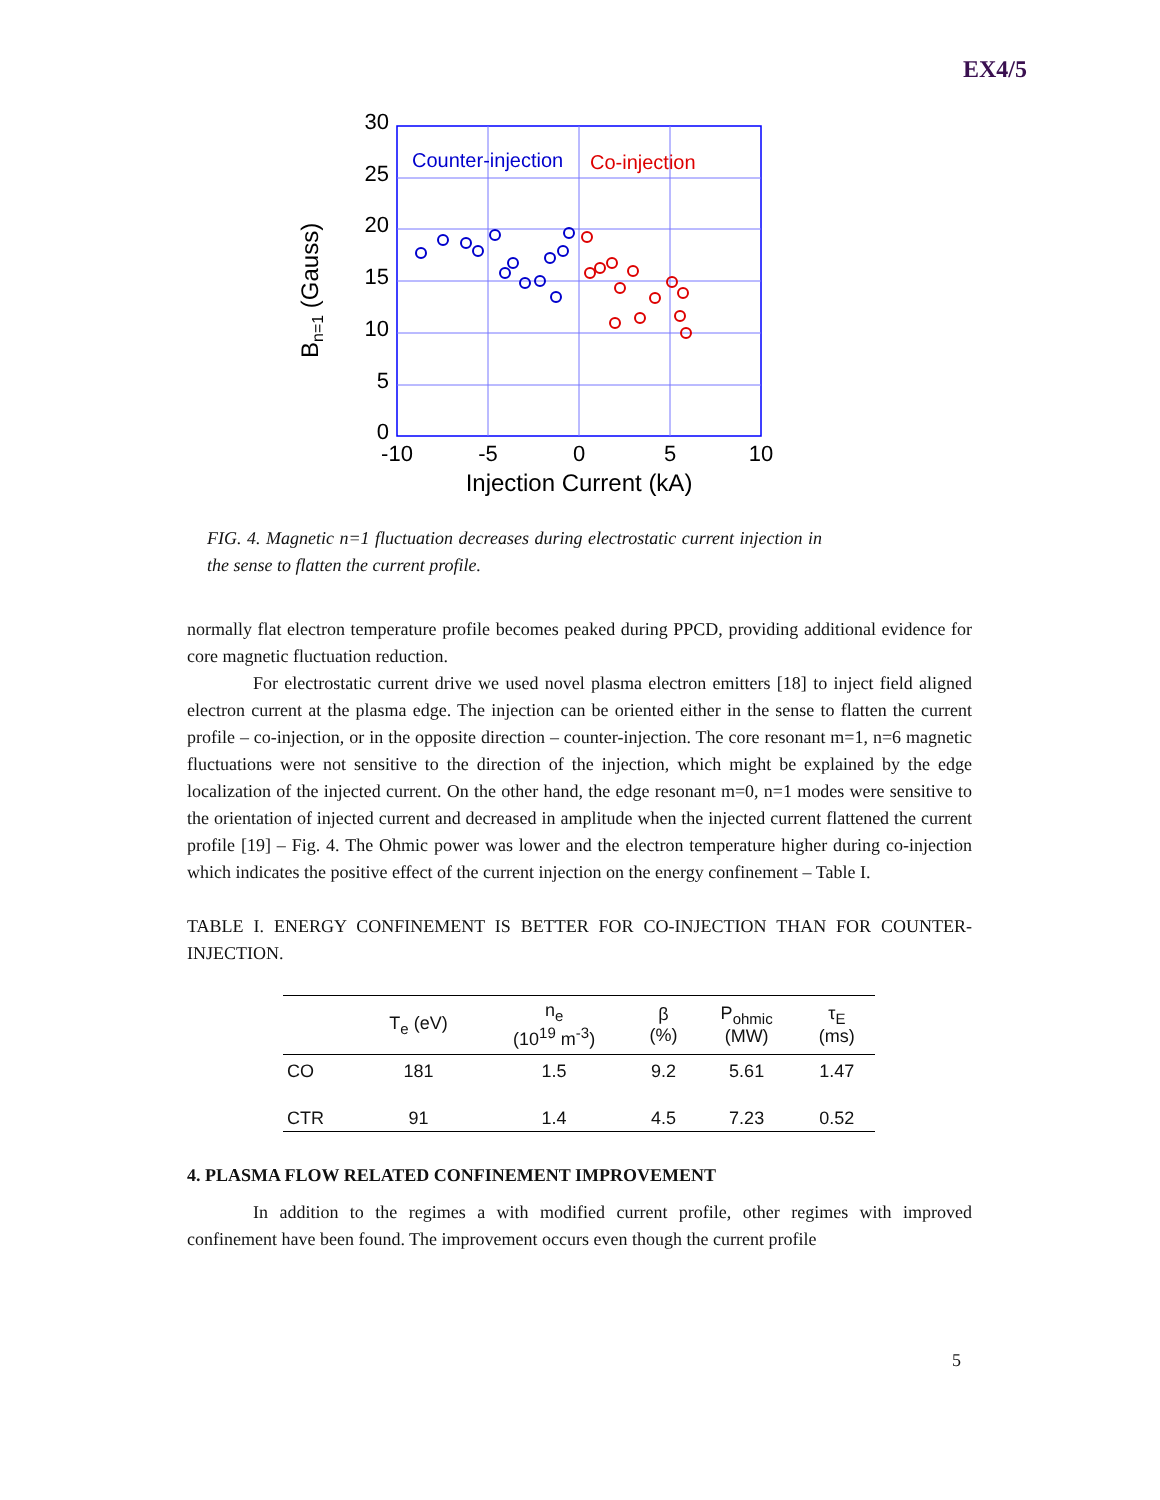EX4/5
30
25
20
15
10
5
0
-10
-5
0
5
10
Injection Current (kA)
Bn=1 (Gauss)
Counter-injection
Co-injection
FIG. 4. Magnetic n=1 fluctuation decreases during electrostatic current injection in the sense to flatten the current profile.
normally flat electron temperature profile becomes peaked during PPCD, providing additional evidence for core magnetic fluctuation reduction.
For electrostatic current drive we used novel plasma electron emitters [18] to inject field aligned electron current at the plasma edge. The injection can be oriented either in the sense to flatten the current profile – co-injection, or in the opposite direction – counter-injection. The core resonant m=1, n=6 magnetic fluctuations were not sensitive to the direction of the injection, which might be explained by the edge localization of the injected current. On the other hand, the edge resonant m=0, n=1 modes were sensitive to the orientation of injected current and decreased in amplitude when the injected current flattened the current profile [19] – Fig. 4. The Ohmic power was lower and the electron temperature higher during co-injection which indicates the positive effect of the current injection on the energy confinement – Table I.
TABLE I. ENERGY CONFINEMENT IS BETTER FOR CO-INJECTION THAN FOR COUNTER-INJECTION.
| | T<sub>e</sub> (eV) | n<sub>e</sub> (10<sup>19</sup> m<sup>-3</sup>) | β (%) | P<sub>ohmic</sub> (MW) | τ<sub>E</sub> (ms) |
| --- | --- | --- | --- | --- | --- |
| CO | 181 | 1.5 | 9.2 | 5.61 | 1.47 |
| CTR | 91 | 1.4 | 4.5 | 7.23 | 0.52 |
4. PLASMA FLOW RELATED CONFINEMENT IMPROVEMENT
In addition to the regimes a with modified current profile, other regimes with improved confinement have been found. The improvement occurs even though the current profile
5